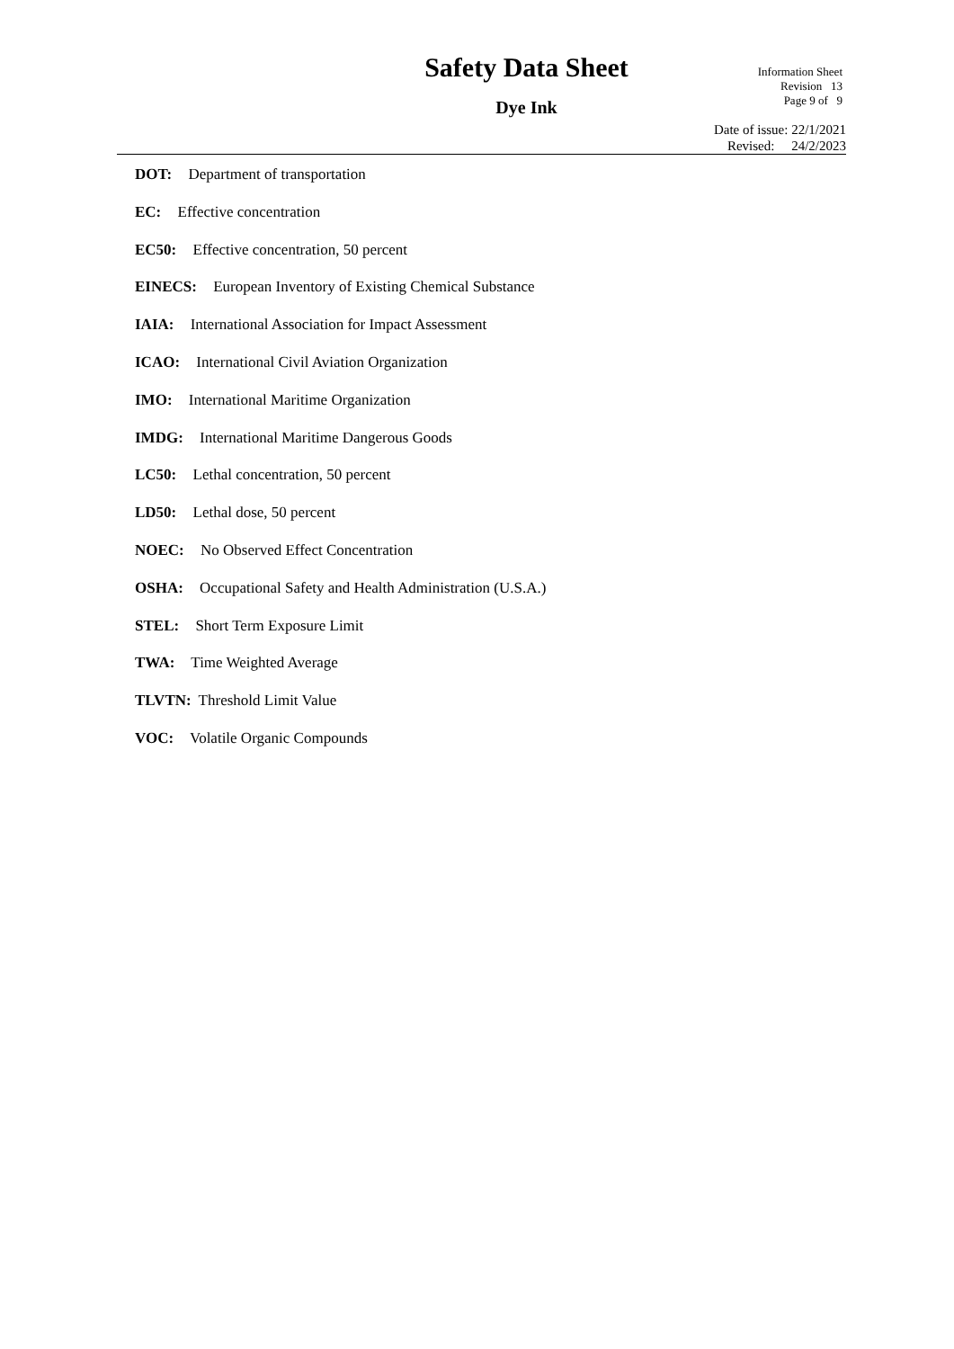Safety Data Sheet
Dye Ink
Information Sheet
Revision 13
Page 9 of 9
Date of issue: 22/1/2021
Revised: 24/2/2023
DOT: Department of transportation
EC: Effective concentration
EC50: Effective concentration, 50 percent
EINECS: European Inventory of Existing Chemical Substance
IAIA: International Association for Impact Assessment
ICAO: International Civil Aviation Organization
IMO: International Maritime Organization
IMDG: International Maritime Dangerous Goods
LC50: Lethal concentration, 50 percent
LD50: Lethal dose, 50 percent
NOEC: No Observed Effect Concentration
OSHA: Occupational Safety and Health Administration (U.S.A.)
STEL: Short Term Exposure Limit
TWA: Time Weighted Average
TLVTN: Threshold Limit Value
VOC: Volatile Organic Compounds